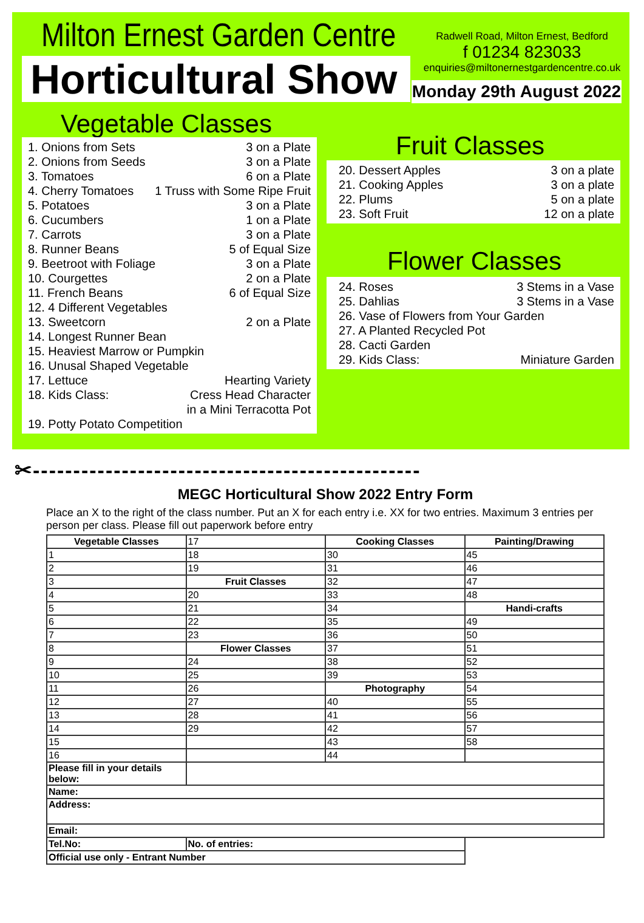Milton Ernest Garden Centre
Horticultural Show
Radwell Road, Milton Ernest, Bedford
f 01234 823033
enquiries@miltonernestgardencentre.co.uk
Monday 29th August 2022
Vegetable Classes
1. Onions from Sets 3 on a Plate
2. Onions from Seeds 3 on a Plate
3. Tomatoes 6 on a Plate
4. Cherry Tomatoes 1 Truss with Some Ripe Fruit
5. Potatoes 3 on a Plate
6. Cucumbers 1 on a Plate
7. Carrots 3 on a Plate
8. Runner Beans 5 of Equal Size
9. Beetroot with Foliage 3 on a Plate
10. Courgettes 2 on a Plate
11. French Beans 6 of Equal Size
12. 4 Different Vegetables
13. Sweetcorn 2 on a Plate
14. Longest Runner Bean
15. Heaviest Marrow or Pumpkin
16. Unusal Shaped Vegetable
17. Lettuce Hearting Variety
18. Kids Class: Cress Head Character
in a Mini Terracotta Pot
19. Potty Potato Competition
Fruit Classes
20. Dessert Apples 3 on a plate
21. Cooking Apples 3 on a plate
22. Plums 5 on a plate
23. Soft Fruit 12 on a plate
Flower Classes
24. Roses 3 Stems in a Vase
25. Dahlias 3 Stems in a Vase
26. Vase of Flowers from Your Garden
27. A Planted Recycled Pot
28. Cacti Garden
29. Kids Class: Miniature Garden
✂------------------------------------------------
MEGC Horticultural Show 2022 Entry Form
Place an X to the right of the class number. Put an X for each entry i.e. XX for two entries. Maximum 3 entries per person per class. Please fill out paperwork before entry
| Vegetable Classes | 17 | Cooking Classes | Painting/Drawing |
| 1 | 18 | 30 | 45 |
| 2 | 19 | 31 | 46 |
| 3 | Fruit Classes | 32 | 47 |
| 4 | 20 | 33 | 48 |
| 5 | 21 | 34 | Handi-crafts |
| 6 | 22 | 35 | 49 |
| 7 | 23 | 36 | 50 |
| 8 | Flower Classes | 37 | 51 |
| 9 | 24 | 38 | 52 |
| 10 | 25 | 39 | 53 |
| 11 | 26 | Photography | 54 |
| 12 | 27 | 40 | 55 |
| 13 | 28 | 41 | 56 |
| 14 | 29 | 42 | 57 |
| 15 | | 43 | 58 |
| 16 | | 44 | |
| Please fill in your details below: | | | |
| Name: | | | |
| Address: | | | |
| Email: | | | |
| Tel.No: | No. of entries: | | |
| Official use only - Entrant Number | | | |